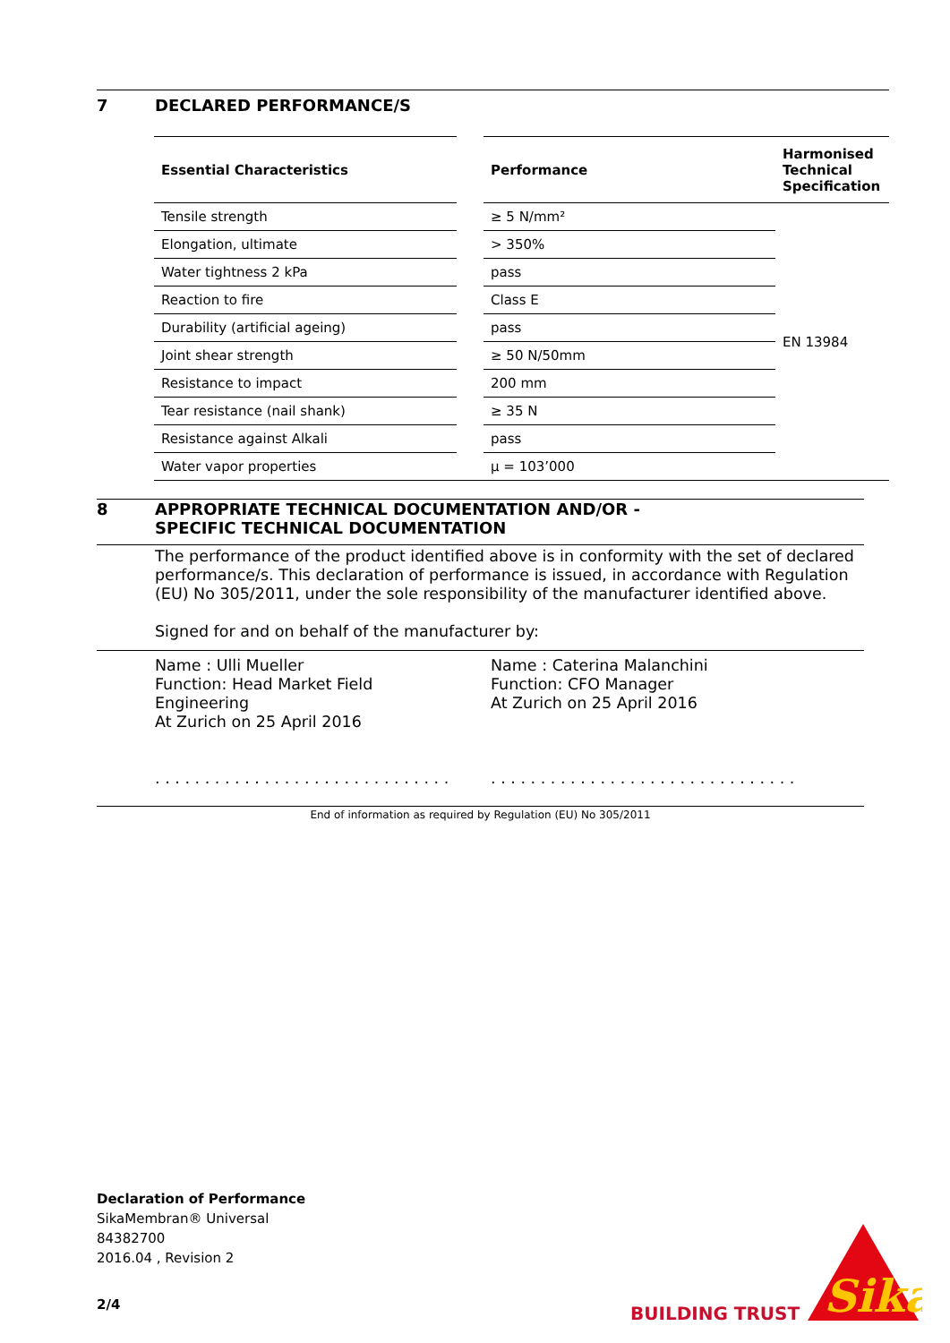7 DECLARED PERFORMANCE/S
| Essential Characteristics | | Performance | Harmonised Technical Specification |
| --- | --- | --- | --- |
| Tensile strength | | ≥ 5 N/mm² | EN 13984 |
| Elongation, ultimate | | > 350% | |
| Water tightness 2 kPa | | pass | |
| Reaction to fire | | Class E | |
| Durability (artificial ageing) | | pass | |
| Joint shear strength | | ≥ 50 N/50mm | |
| Resistance to impact | | 200 mm | |
| Tear resistance (nail shank) | | ≥ 35 N | |
| Resistance against Alkali | | pass | |
| Water vapor properties | | µ = 103’000 | |
8 APPROPRIATE TECHNICAL DOCUMENTATION AND/OR -
SPECIFIC TECHNICAL DOCUMENTATION
The performance of the product identified above is in conformity with the set of declared performance/s. This declaration of performance is issued, in accordance with Regulation (EU) No 305/2011, under the sole responsibility of the manufacturer identified above.
Signed for and on behalf of the manufacturer by:
Name : Ulli Mueller
Function: Head Market Field
Engineering
At Zurich on 25 April 2016
. . . . . . . . . . . . . . . . . . . . . . . . . . . . . .
Name : Caterina Malanchini
Function: CFO Manager
At Zurich on 25 April 2016
. . . . . . . . . . . . . . . . . . . . . . . . . . . . . . .
End of information as required by Regulation (EU) No 305/2011
Declaration of Performance
SikaMembran® Universal
84382700
2016.04 , Revision 2
2/4 BUILDING TRUST
Sika